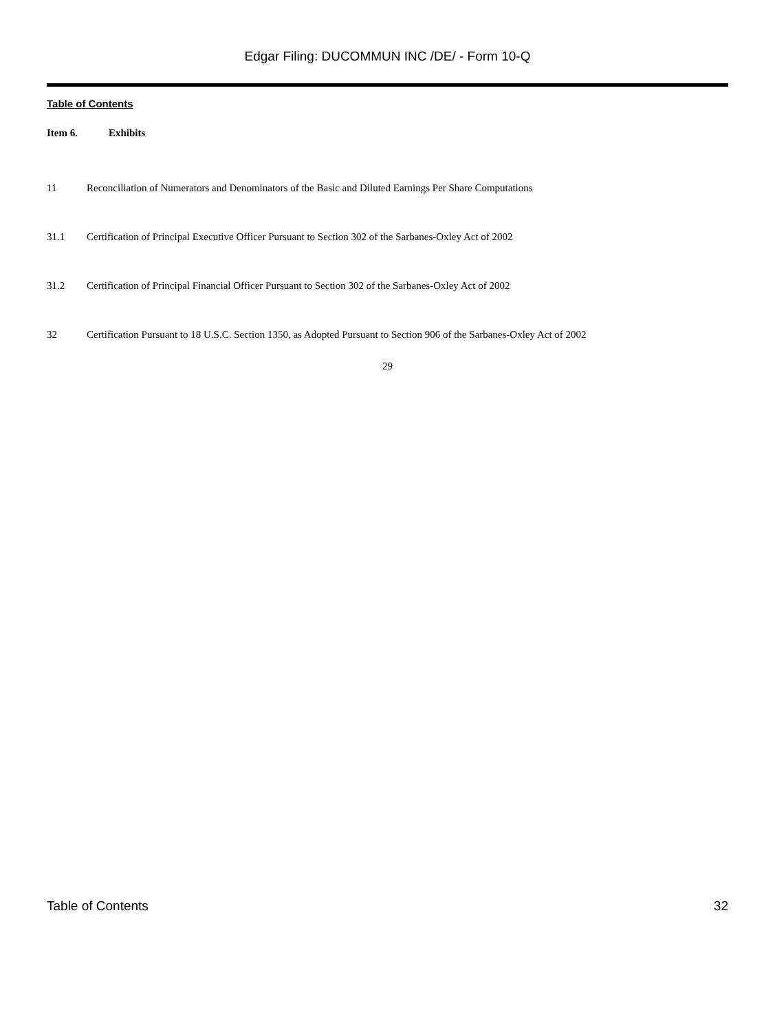Edgar Filing: DUCOMMUN INC /DE/ - Form 10-Q
Table of Contents
Item 6. Exhibits
11 Reconciliation of Numerators and Denominators of the Basic and Diluted Earnings Per Share Computations
31.1 Certification of Principal Executive Officer Pursuant to Section 302 of the Sarbanes-Oxley Act of 2002
31.2 Certification of Principal Financial Officer Pursuant to Section 302 of the Sarbanes-Oxley Act of 2002
32 Certification Pursuant to 18 U.S.C. Section 1350, as Adopted Pursuant to Section 906 of the Sarbanes-Oxley Act of 2002
29
Table of Contents 32